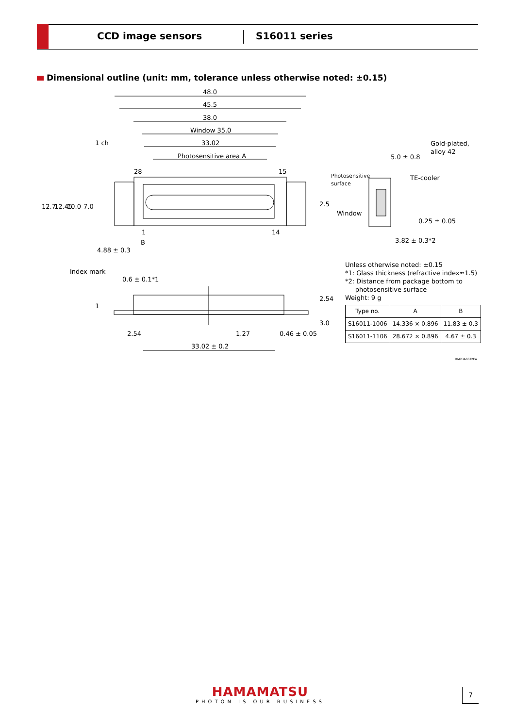CCD image sensors S16011 series
Dimensional outline (unit: mm, tolerance unless otherwise noted: ±0.15)
48.0
45.5
38.0
Window 35.0
33.02
Photosensitive area A
1 ch
28
15
1
14
B
Index mark
12.7
12.45
10.0
7.0
4.88 ± 0.3
0.6 ± 0.1*1
2.5
2.54
3.0
1
2.54
1.27
0.46 ± 0.05
33.02 ± 0.2
Gold-plated,
alloy 42
5.0 ± 0.8
Photosensitive
surface
TE-cooler
Window
0.25 ± 0.05
3.82 ± 0.3*2
Unless otherwise noted: ±0.15
*1: Glass thickness (refractive index≈1.5)
*2: Distance from package bottom to
photosensitive surface
Weight: 9 g
| Type no. | A | B |
| --- | --- | --- |
| S16011-1006 | 14.336 × 0.896 | 11.83 ± 0.3 |
| S16011-1106 | 28.672 × 0.896 | 4.67 ± 0.3 |
KMPDA0632EA
HAMAMATSU
PHOTON IS OUR BUSINESS
7